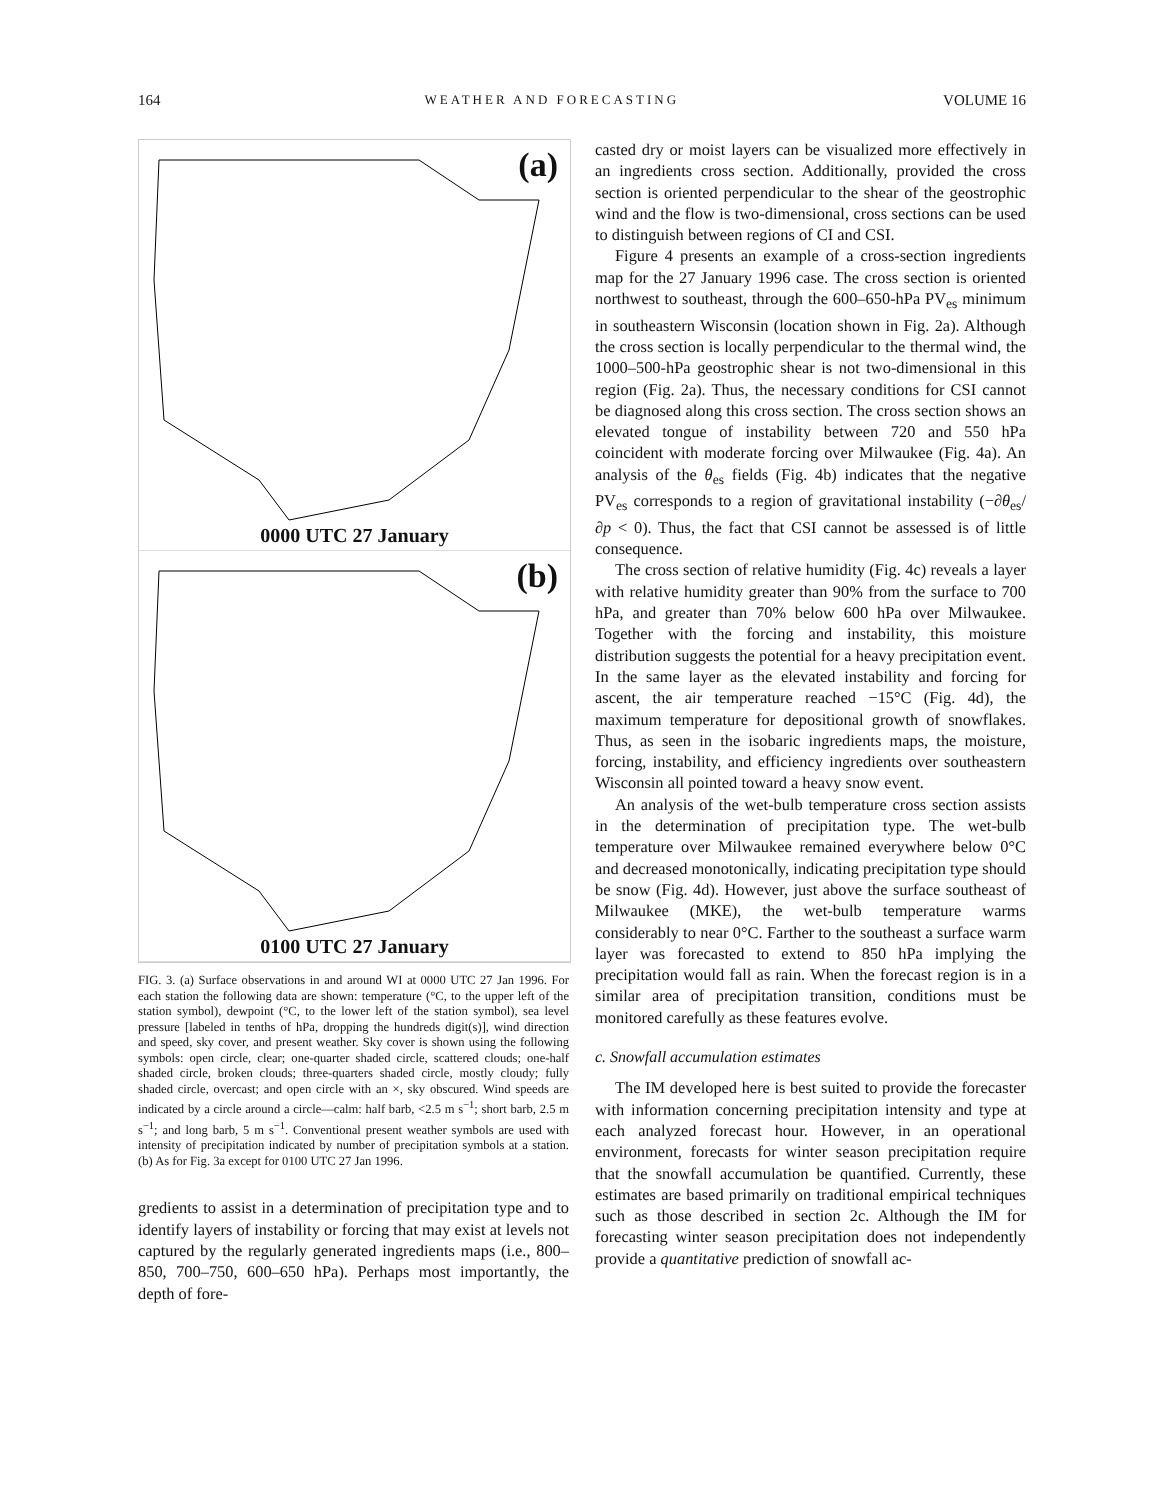164 WEATHER AND FORECASTING VOLUME 16
(a)
0000 UTC 27 January
(b)
0100 UTC 27 January
FIG. 3. (a) Surface observations in and around WI at 0000 UTC 27 Jan 1996. For each station the following data are shown: temperature (°C, to the upper left of the station symbol), dewpoint (°C, to the lower left of the station symbol), sea level pressure [labeled in tenths of hPa, dropping the hundreds digit(s)], wind direction and speed, sky cover, and present weather. Sky cover is shown using the following symbols: open circle, clear; one-quarter shaded circle, scattered clouds; one-half shaded circle, broken clouds; three-quarters shaded circle, mostly cloudy; fully shaded circle, overcast; and open circle with an ×, sky obscured. Wind speeds are indicated by a circle around a circle—calm: half barb, <2.5 m s<sup>−1</sup>; short barb, 2.5 m s<sup>−1</sup>; and long barb, 5 m s<sup>−1</sup>. Conventional present weather symbols are used with intensity of precipitation indicated by number of precipitation symbols at a station. (b) As for Fig. 3a except for 0100 UTC 27 Jan 1996.
gredients to assist in a determination of precipitation type and to identify layers of instability or forcing that may exist at levels not captured by the regularly generated ingredients maps (i.e., 800–850, 700–750, 600–650 hPa). Perhaps most importantly, the depth of fore-
casted dry or moist layers can be visualized more effectively in an ingredients cross section. Additionally, provided the cross section is oriented perpendicular to the shear of the geostrophic wind and the flow is two-dimensional, cross sections can be used to distinguish between regions of CI and CSI.
Figure 4 presents an example of a cross-section ingredients map for the 27 January 1996 case. The cross section is oriented northwest to southeast, through the 600–650-hPa PV<sub>es</sub> minimum in southeastern Wisconsin (location shown in Fig. 2a). Although the cross section is locally perpendicular to the thermal wind, the 1000–500-hPa geostrophic shear is not two-dimensional in this region (Fig. 2a). Thus, the necessary conditions for CSI cannot be diagnosed along this cross section. The cross section shows an elevated tongue of instability between 720 and 550 hPa coincident with moderate forcing over Milwaukee (Fig. 4a). An analysis of the θ<sub>es</sub> fields (Fig. 4b) indicates that the negative PV<sub>es</sub> corresponds to a region of gravitational instability (−∂θ<sub>es</sub>/∂p < 0). Thus, the fact that CSI cannot be assessed is of little consequence.
The cross section of relative humidity (Fig. 4c) reveals a layer with relative humidity greater than 90% from the surface to 700 hPa, and greater than 70% below 600 hPa over Milwaukee. Together with the forcing and instability, this moisture distribution suggests the potential for a heavy precipitation event. In the same layer as the elevated instability and forcing for ascent, the air temperature reached −15°C (Fig. 4d), the maximum temperature for depositional growth of snowflakes. Thus, as seen in the isobaric ingredients maps, the moisture, forcing, instability, and efficiency ingredients over southeastern Wisconsin all pointed toward a heavy snow event.
An analysis of the wet-bulb temperature cross section assists in the determination of precipitation type. The wet-bulb temperature over Milwaukee remained everywhere below 0°C and decreased monotonically, indicating precipitation type should be snow (Fig. 4d). However, just above the surface southeast of Milwaukee (MKE), the wet-bulb temperature warms considerably to near 0°C. Farther to the southeast a surface warm layer was forecasted to extend to 850 hPa implying the precipitation would fall as rain. When the forecast region is in a similar area of precipitation transition, conditions must be monitored carefully as these features evolve.
c. Snowfall accumulation estimates
The IM developed here is best suited to provide the forecaster with information concerning precipitation intensity and type at each analyzed forecast hour. However, in an operational environment, forecasts for winter season precipitation require that the snowfall accumulation be quantified. Currently, these estimates are based primarily on traditional empirical techniques such as those described in section 2c. Although the IM for forecasting winter season precipitation does not independently provide a quantitative prediction of snowfall ac-